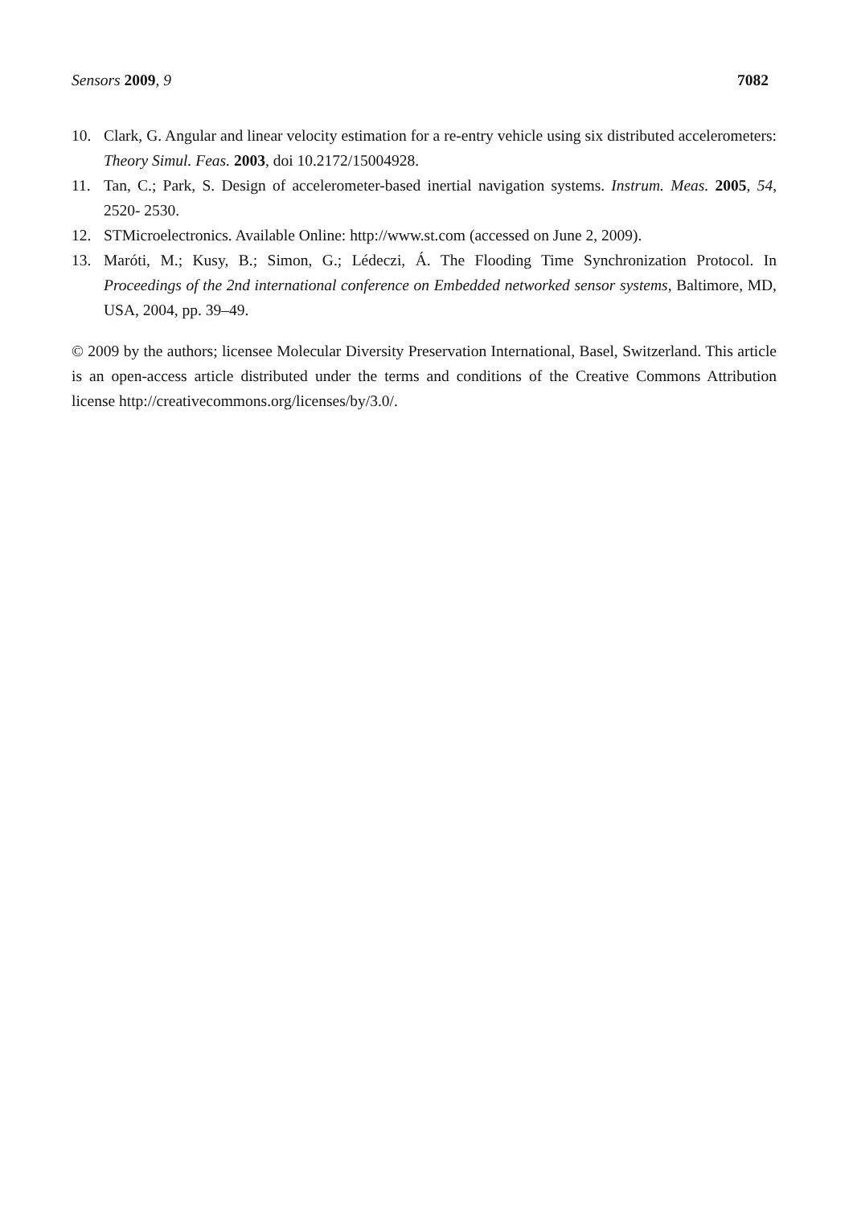Sensors 2009, 9 7082
10. Clark, G. Angular and linear velocity estimation for a re-entry vehicle using six distributed accelerometers: Theory Simul. Feas. 2003, doi 10.2172/15004928.
11. Tan, C.; Park, S. Design of accelerometer-based inertial navigation systems. Instrum. Meas. 2005, 54, 2520- 2530.
12. STMicroelectronics. Available Online: http://www.st.com (accessed on June 2, 2009).
13. Maróti, M.; Kusy, B.; Simon, G.; Lédeczi, Á. The Flooding Time Synchronization Protocol. In Proceedings of the 2nd international conference on Embedded networked sensor systems, Baltimore, MD, USA, 2004, pp. 39–49.
© 2009 by the authors; licensee Molecular Diversity Preservation International, Basel, Switzerland. This article is an open-access article distributed under the terms and conditions of the Creative Commons Attribution license http://creativecommons.org/licenses/by/3.0/.